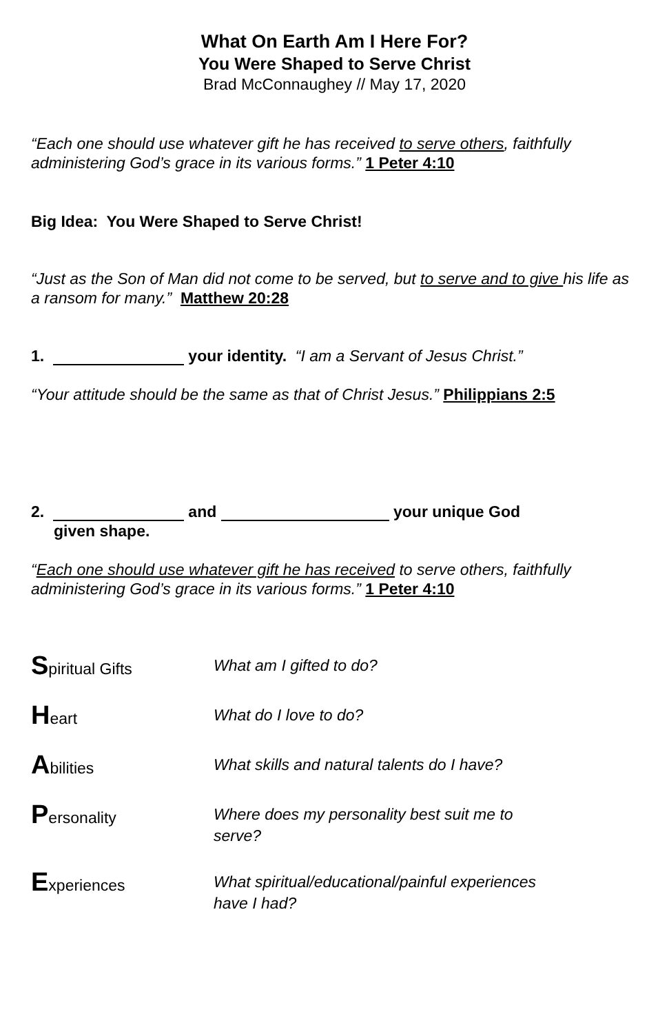What On Earth Am I Here For?
You Were Shaped to Serve Christ
Brad McConnaughey // May 17, 2020
“Each one should use whatever gift he has received to serve others, faithfully administering God’s grace in its various forms.” 1 Peter 4:10
Big Idea: You Were Shaped to Serve Christ!
“Just as the Son of Man did not come to be served, but to serve and to give his life as a ransom for many.” Matthew 20:28
1. your identity. “I am a Servant of Jesus Christ.”
“Your attitude should be the same as that of Christ Jesus.” Philippians 2:5
2. and your unique God
given shape.
“Each one should use whatever gift he has received to serve others, faithfully administering God’s grace in its various forms.” 1 Peter 4:10
Spiritual Gifts What am I gifted to do?
Heart What do I love to do?
Abilities What skills and natural talents do I have?
Personality Where does my personality best suit me to serve?
Experiences What spiritual/educational/painful experiences have I had?